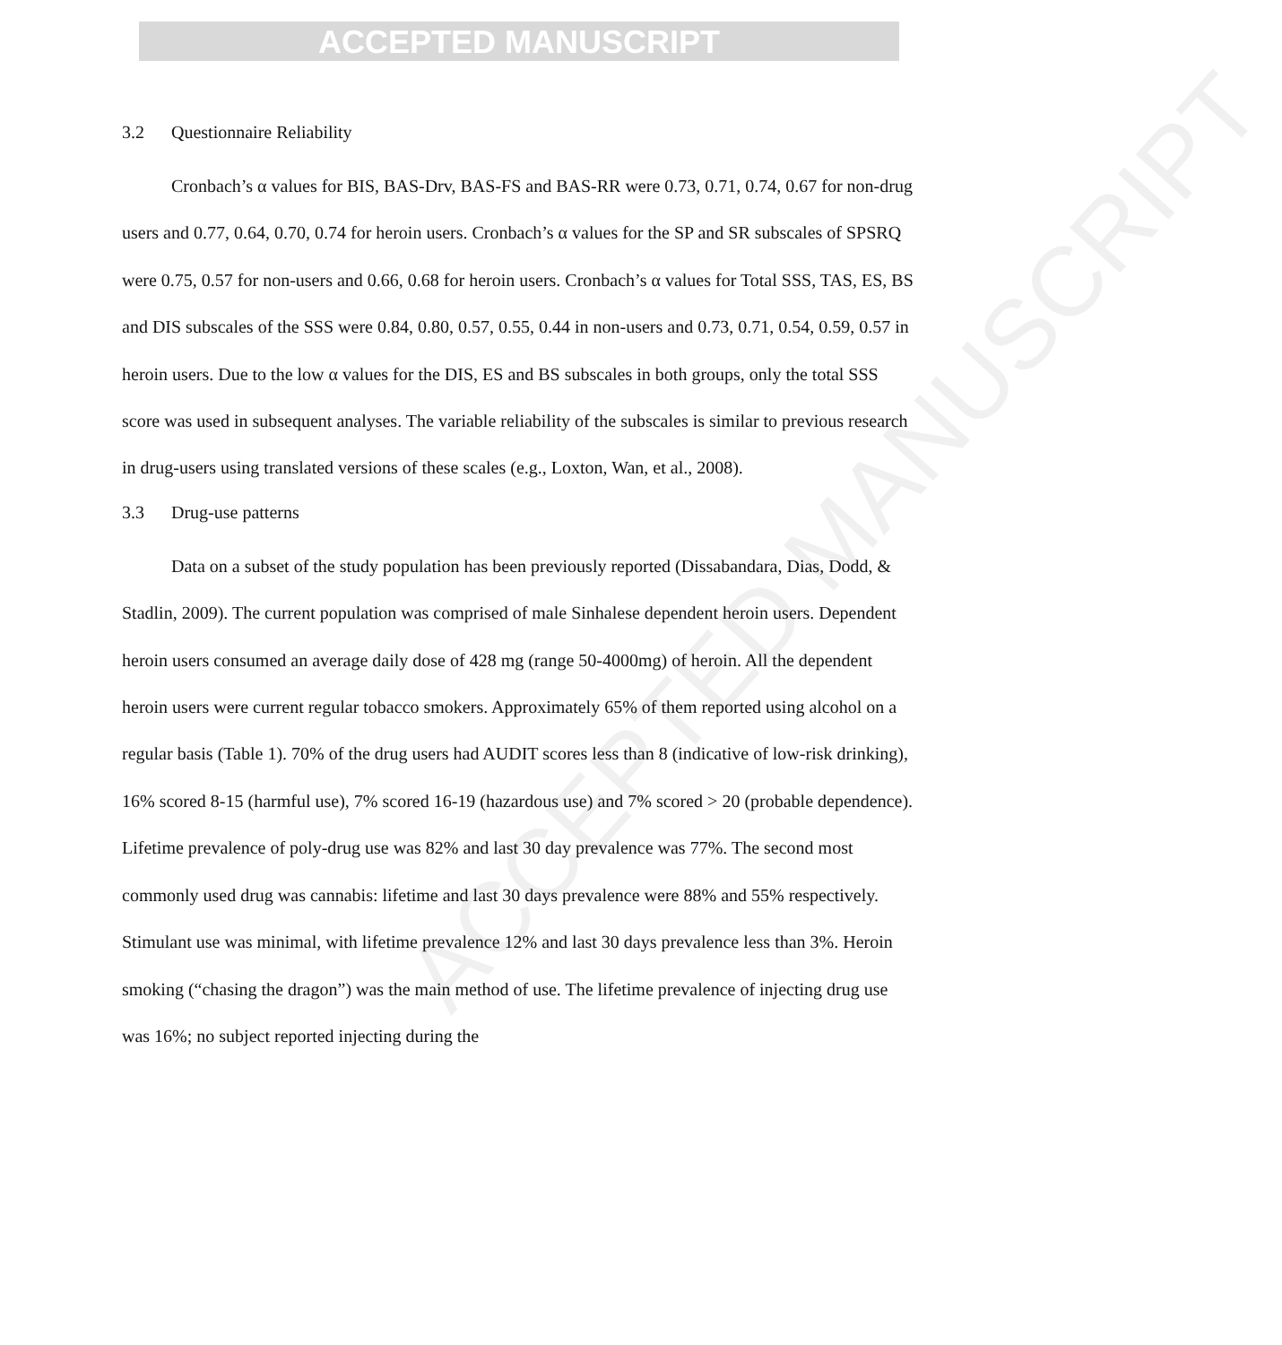ACCEPTED MANUSCRIPT
ACCEPTED MANUSCRIPT
3.2 Questionnaire Reliability
Cronbach’s α values for BIS, BAS-Drv, BAS-FS and BAS-RR were 0.73, 0.71, 0.74, 0.67 for non-drug users and 0.77, 0.64, 0.70, 0.74 for heroin users. Cronbach’s α values for the SP and SR subscales of SPSRQ were 0.75, 0.57 for non-users and 0.66, 0.68 for heroin users. Cronbach’s α values for Total SSS, TAS, ES, BS and DIS subscales of the SSS were 0.84, 0.80, 0.57, 0.55, 0.44 in non-users and 0.73, 0.71, 0.54, 0.59, 0.57 in heroin users. Due to the low α values for the DIS, ES and BS subscales in both groups, only the total SSS score was used in subsequent analyses. The variable reliability of the subscales is similar to previous research in drug-users using translated versions of these scales (e.g., Loxton, Wan, et al., 2008).
3.3 Drug-use patterns
Data on a subset of the study population has been previously reported (Dissabandara, Dias, Dodd, & Stadlin, 2009). The current population was comprised of male Sinhalese dependent heroin users. Dependent heroin users consumed an average daily dose of 428 mg (range 50-4000mg) of heroin. All the dependent heroin users were current regular tobacco smokers. Approximately 65% of them reported using alcohol on a regular basis (Table 1). 70% of the drug users had AUDIT scores less than 8 (indicative of low-risk drinking), 16% scored 8-15 (harmful use), 7% scored 16-19 (hazardous use) and 7% scored > 20 (probable dependence). Lifetime prevalence of poly-drug use was 82% and last 30 day prevalence was 77%. The second most commonly used drug was cannabis: lifetime and last 30 days prevalence were 88% and 55% respectively. Stimulant use was minimal, with lifetime prevalence 12% and last 30 days prevalence less than 3%. Heroin smoking (“chasing the dragon”) was the main method of use. The lifetime prevalence of injecting drug use was 16%; no subject reported injecting during the